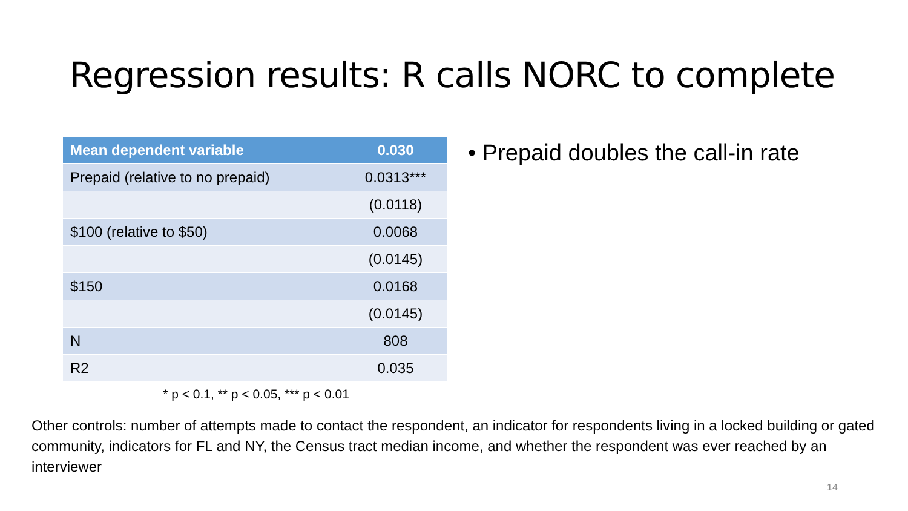Regression results: R calls NORC to complete
| Mean dependent variable | 0.030 |
| --- | --- |
| Prepaid (relative to no prepaid) | 0.0313*** |
| | (0.0118) |
| $100 (relative to $50) | 0.0068 |
| | (0.0145) |
| $150 | 0.0168 |
| | (0.0145) |
| N | 808 |
| R2 | 0.035 |
* p < 0.1, ** p < 0.05, *** p < 0.01
• Prepaid doubles the call-in rate
Other controls: number of attempts made to contact the respondent, an indicator for respondents living in a locked building or gated community, indicators for FL and NY, the Census tract median income, and whether the respondent was ever reached by an interviewer
14